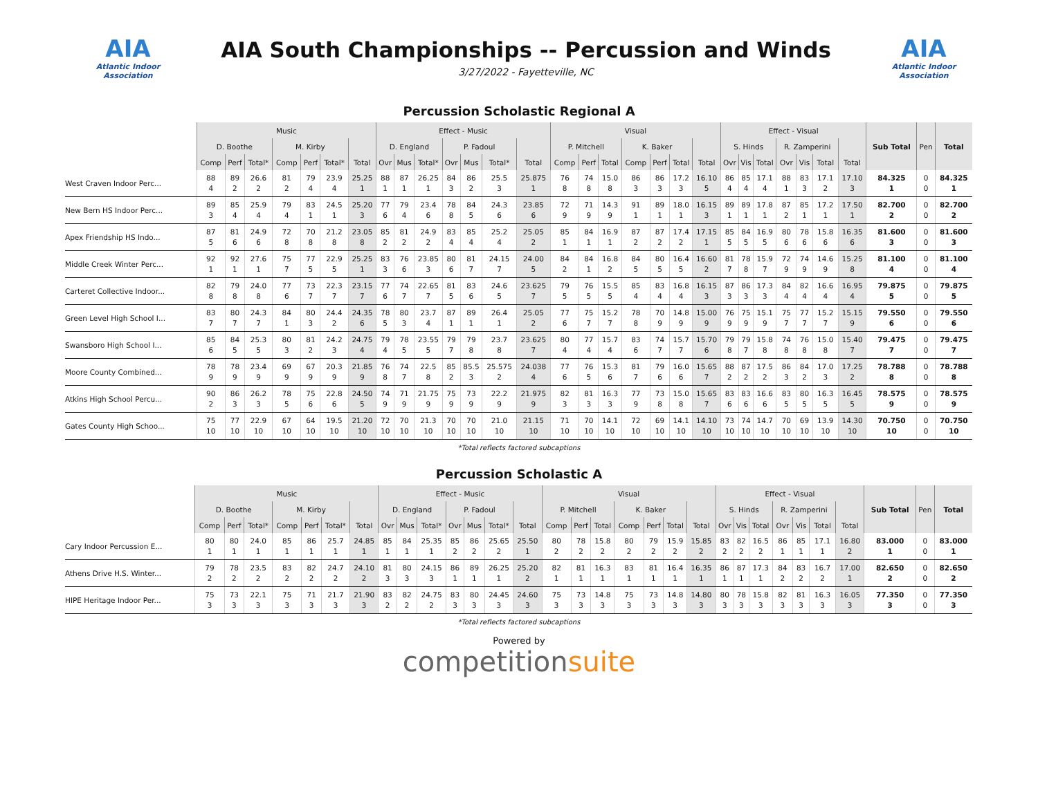AIA
Atlantic Indoor Association
AIA South Championships -- Percussion and Winds
3/27/2022 - Fayetteville, NC
AIA
Atlantic Indoor Association
Percussion Scholastic Regional A
| | Music | | | | | | | Effect - Music | | | | | | | Visual | | | | | | | Effect - Visual | | | | | | | Sub Total | Pen | Total |
| --- | --- | --- | --- | --- | --- | --- | --- | --- | --- | --- | --- | --- | --- | --- | --- | --- | --- | --- | --- | --- | --- | --- | --- | --- | --- | --- | --- | --- | --- | --- | --- |
| | D. Boothe | | | M. Kirby | | | | D. England | | | P. Fadoul | | | | P. Mitchell | | | K. Baker | | | | S. Hinds | | | R. Zamperini | | | | | | |
| | Comp | Perf | Total* | Comp | Perf | Total* | Total | Ovr | Mus | Total* | Ovr | Mus | Total* | Total | Comp | Perf | Total | Comp | Perf | Total | Total | Ovr | Vis | Total | Ovr | Vis | Total | Total | | | |
| West Craven Indoor Perc... | 88 4 | 89 2 | 26.6 2 | 81 2 | 79 4 | 23.9 4 | 25.25 1 | 88 1 | 87 1 | 26.25 1 | 84 3 | 86 2 | 25.5 3 | 25.875 1 | 76 8 | 74 8 | 15.0 8 | 86 3 | 86 3 | 17.2 3 | 16.10 5 | 86 4 | 85 4 | 17.1 4 | 88 1 | 83 3 | 17.1 2 | 17.10 3 | 84.325 1 | 0 0 | 84.325 1 |
| New Bern HS Indoor Perc... | 89 3 | 85 4 | 25.9 4 | 79 4 | 83 1 | 24.5 1 | 25.20 3 | 77 6 | 79 4 | 23.4 6 | 78 8 | 84 5 | 24.3 6 | 23.85 6 | 72 9 | 71 9 | 14.3 9 | 91 1 | 89 1 | 18.0 1 | 16.15 3 | 89 1 | 89 1 | 17.8 1 | 87 2 | 85 1 | 17.2 1 | 17.50 1 | 82.700 2 | 0 0 | 82.700 2 |
| Apex Friendship HS Indo... | 87 5 | 81 6 | 24.9 6 | 72 8 | 70 8 | 21.2 8 | 23.05 8 | 85 2 | 81 2 | 24.9 2 | 83 4 | 85 4 | 25.2 4 | 25.05 2 | 85 1 | 84 1 | 16.9 1 | 87 2 | 87 2 | 17.4 2 | 17.15 1 | 85 5 | 84 5 | 16.9 5 | 80 6 | 78 6 | 15.8 6 | 16.35 6 | 81.600 3 | 0 0 | 81.600 3 |
| Middle Creek Winter Perc... | 92 1 | 92 1 | 27.6 1 | 75 7 | 77 5 | 22.9 5 | 25.25 1 | 83 3 | 76 6 | 23.85 3 | 80 6 | 81 7 | 24.15 7 | 24.00 5 | 84 2 | 84 1 | 16.8 2 | 84 5 | 80 5 | 16.4 5 | 16.60 2 | 81 7 | 78 8 | 15.9 7 | 72 9 | 74 9 | 14.6 9 | 15.25 8 | 81.100 4 | 0 0 | 81.100 4 |
| Carteret Collective Indoor... | 82 8 | 79 8 | 24.0 8 | 77 6 | 73 7 | 22.3 7 | 23.15 7 | 77 6 | 74 7 | 22.65 7 | 81 5 | 83 6 | 24.6 5 | 23.625 7 | 79 5 | 76 5 | 15.5 5 | 85 4 | 83 4 | 16.8 4 | 16.15 3 | 87 3 | 86 3 | 17.3 3 | 84 4 | 82 4 | 16.6 4 | 16.95 4 | 79.875 5 | 0 0 | 79.875 5 |
| Green Level High School I... | 83 7 | 80 7 | 24.3 7 | 84 1 | 80 3 | 24.4 2 | 24.35 6 | 78 5 | 80 3 | 23.7 4 | 87 1 | 89 1 | 26.4 1 | 25.05 2 | 77 6 | 75 7 | 15.2 7 | 78 8 | 70 9 | 14.8 9 | 15.00 9 | 76 9 | 75 9 | 15.1 9 | 75 7 | 77 7 | 15.2 7 | 15.15 9 | 79.550 6 | 0 0 | 79.550 6 |
| Swansboro High School I... | 85 6 | 84 5 | 25.3 5 | 80 3 | 81 2 | 24.2 3 | 24.75 4 | 79 4 | 78 5 | 23.55 5 | 79 7 | 79 8 | 23.7 8 | 23.625 7 | 80 4 | 77 4 | 15.7 4 | 83 6 | 74 7 | 15.7 7 | 15.70 6 | 79 8 | 79 7 | 15.8 8 | 74 8 | 76 8 | 15.0 8 | 15.40 7 | 79.475 7 | 0 0 | 79.475 7 |
| Moore County Combined... | 78 9 | 78 9 | 23.4 9 | 69 9 | 67 9 | 20.3 9 | 21.85 9 | 76 8 | 74 7 | 22.5 8 | 85 2 | 85.5 3 | 25.575 2 | 24.038 4 | 77 6 | 76 5 | 15.3 6 | 81 7 | 79 6 | 16.0 6 | 15.65 7 | 88 2 | 87 2 | 17.5 2 | 86 3 | 84 2 | 17.0 3 | 17.25 2 | 78.788 8 | 0 0 | 78.788 8 |
| Atkins High School Percu... | 90 2 | 86 3 | 26.2 3 | 78 5 | 75 6 | 22.8 6 | 24.50 5 | 74 9 | 71 9 | 21.75 9 | 75 9 | 73 9 | 22.2 9 | 21.975 9 | 82 3 | 81 3 | 16.3 3 | 77 9 | 73 8 | 15.0 8 | 15.65 7 | 83 6 | 83 6 | 16.6 6 | 83 5 | 80 5 | 16.3 5 | 16.45 5 | 78.575 9 | 0 0 | 78.575 9 |
| Gates County High Schoo... | 75 10 | 77 10 | 22.9 10 | 67 10 | 64 10 | 19.5 10 | 21.20 10 | 72 10 | 70 10 | 21.3 10 | 70 10 | 70 10 | 21.0 10 | 21.15 10 | 71 10 | 70 10 | 14.1 10 | 72 10 | 69 10 | 14.1 10 | 14.10 10 | 73 10 | 74 10 | 14.7 10 | 70 10 | 69 10 | 13.9 10 | 14.30 10 | 70.750 10 | 0 0 | 70.750 10 |
*Total reflects factored subcaptions
Percussion Scholastic A
| | Music | | | | | | | Effect - Music | | | | | | | Visual | | | | | | | Effect - Visual | | | | | | | Sub Total | Pen | Total |
| --- | --- | --- | --- | --- | --- | --- | --- | --- | --- | --- | --- | --- | --- | --- | --- | --- | --- | --- | --- | --- | --- | --- | --- | --- | --- | --- | --- | --- | --- | --- | --- |
| | D. Boothe | | | M. Kirby | | | | D. England | | | P. Fadoul | | | | P. Mitchell | | | K. Baker | | | | S. Hinds | | | R. Zamperini | | | | | | |
| | Comp | Perf | Total* | Comp | Perf | Total* | Total | Ovr | Mus | Total* | Ovr | Mus | Total* | Total | Comp | Perf | Total | Comp | Perf | Total | Total | Ovr | Vis | Total | Ovr | Vis | Total | Total | | | |
| Cary Indoor Percussion E... | 80 1 | 80 1 | 24.0 1 | 85 1 | 86 1 | 25.7 1 | 24.85 1 | 85 1 | 84 1 | 25.35 1 | 85 2 | 86 2 | 25.65 2 | 25.50 1 | 80 2 | 78 2 | 15.8 2 | 80 2 | 79 2 | 15.9 2 | 15.85 2 | 83 2 | 82 2 | 16.5 2 | 86 1 | 85 1 | 17.1 1 | 16.80 2 | 83.000 1 | 0 0 | 83.000 1 |
| Athens Drive H.S. Winter... | 79 2 | 78 2 | 23.5 2 | 83 2 | 82 2 | 24.7 2 | 24.10 2 | 81 3 | 80 3 | 24.15 3 | 86 1 | 89 1 | 26.25 1 | 25.20 2 | 82 1 | 81 1 | 16.3 1 | 83 1 | 81 1 | 16.4 1 | 16.35 1 | 86 1 | 87 1 | 17.3 1 | 84 2 | 83 2 | 16.7 2 | 17.00 1 | 82.650 2 | 0 0 | 82.650 2 |
| HIPE Heritage Indoor Per... | 75 3 | 73 3 | 22.1 3 | 75 3 | 71 3 | 21.7 3 | 21.90 3 | 83 2 | 82 2 | 24.75 2 | 83 3 | 80 3 | 24.45 3 | 24.60 3 | 75 3 | 73 3 | 14.8 3 | 75 3 | 73 3 | 14.8 3 | 14.80 3 | 80 3 | 78 3 | 15.8 3 | 82 3 | 81 3 | 16.3 3 | 16.05 3 | 77.350 3 | 0 0 | 77.350 3 |
*Total reflects factored subcaptions
Powered by
competitionsuite